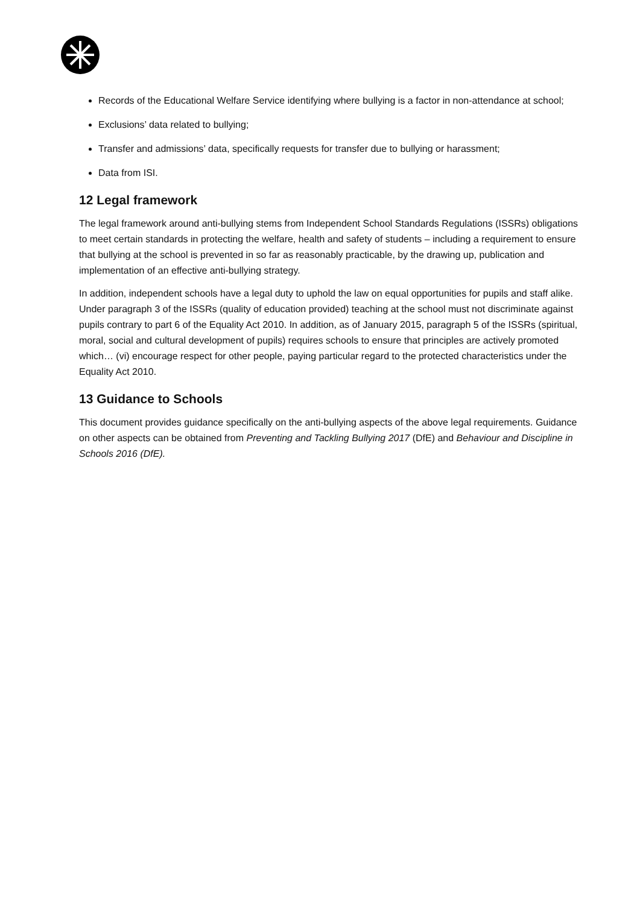Records of the Educational Welfare Service identifying where bullying is a factor in non-attendance at school;
Exclusions’ data related to bullying;
Transfer and admissions’ data, specifically requests for transfer due to bullying or harassment;
Data from ISI.
12 Legal framework
The legal framework around anti-bullying stems from Independent School Standards Regulations (ISSRs) obligations to meet certain standards in protecting the welfare, health and safety of students – including a requirement to ensure that bullying at the school is prevented in so far as reasonably practicable, by the drawing up, publication and implementation of an effective anti-bullying strategy.
In addition, independent schools have a legal duty to uphold the law on equal opportunities for pupils and staff alike. Under paragraph 3 of the ISSRs (quality of education provided) teaching at the school must not discriminate against pupils contrary to part 6 of the Equality Act 2010. In addition, as of January 2015, paragraph 5 of the ISSRs (spiritual, moral, social and cultural development of pupils) requires schools to ensure that principles are actively promoted which… (vi) encourage respect for other people, paying particular regard to the protected characteristics under the Equality Act 2010.
13 Guidance to Schools
This document provides guidance specifically on the anti-bullying aspects of the above legal requirements. Guidance on other aspects can be obtained from Preventing and Tackling Bullying 2017 (DfE) and Behaviour and Discipline in Schools 2016 (DfE).